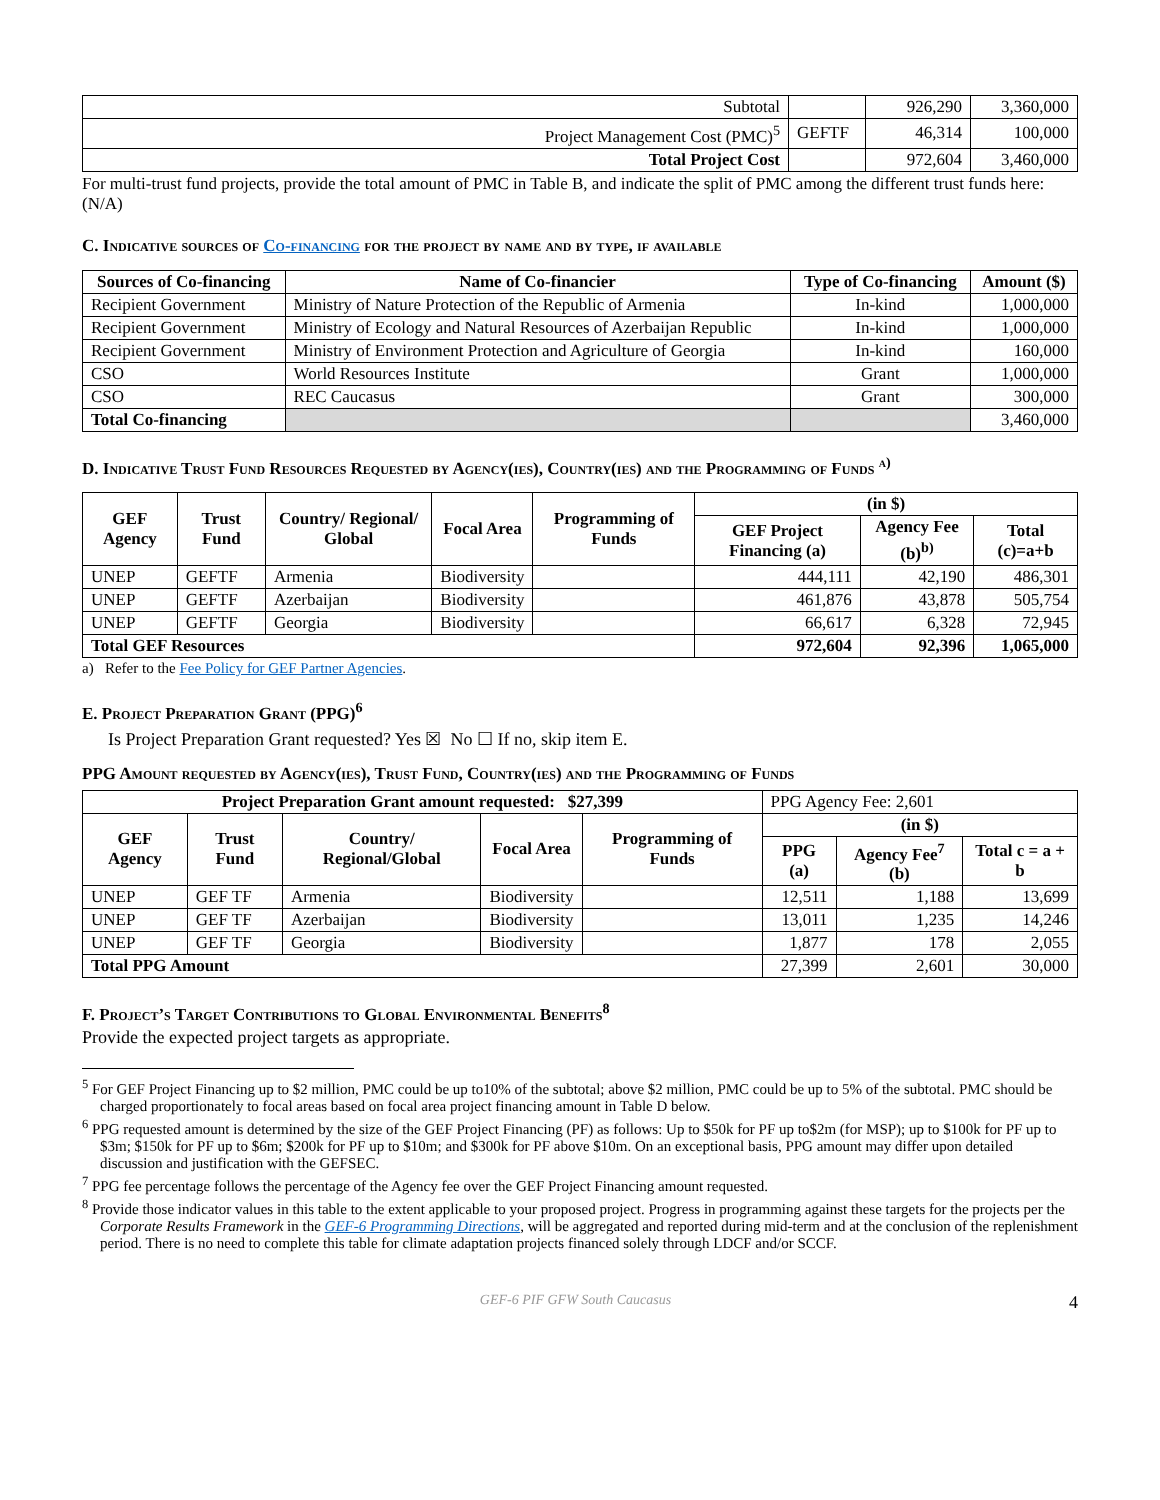| Subtotal | | 926,290 | 3,360,000 |
| Project Management Cost (PMC)<sup>5</sup> | GEFTF | 46,314 | 100,000 |
| Total Project Cost | | 972,604 | 3,460,000 |
For multi-trust fund projects, provide the total amount of PMC in Table B, and indicate the split of PMC among the different trust funds here: (N/A)
C. Indicative sources of Co-financing for the project by name and by type, if available
| Sources of Co-financing | Name of Co-financier | Type of Co-financing | Amount ($) |
| --- | --- | --- | --- |
| Recipient Government | Ministry of Nature Protection of the Republic of Armenia | In-kind | 1,000,000 |
| Recipient Government | Ministry of Ecology and Natural Resources of Azerbaijan Republic | In-kind | 1,000,000 |
| Recipient Government | Ministry of Environment Protection and Agriculture of Georgia | In-kind | 160,000 |
| CSO | World Resources Institute | Grant | 1,000,000 |
| CSO | REC Caucasus | Grant | 300,000 |
| Total Co-financing | | | 3,460,000 |
D. Indicative Trust Fund Resources Requested by Agency(ies), Country(ies) and the Programming of Funds <sup>a)</sup>
| GEF Agency | Trust Fund | Country/ Regional/ Global | Focal Area | Programming of Funds | (in $) | | |
| --- | --- | --- | --- | --- | --- | --- | --- |
| | | | | | GEF Project Financing (a) | Agency Fee (b)<sup>b)</sup> | Total (c)=a+b |
| UNEP | GEFTF | Armenia | Biodiversity | | 444,111 | 42,190 | 486,301 |
| UNEP | GEFTF | Azerbaijan | Biodiversity | | 461,876 | 43,878 | 505,754 |
| UNEP | GEFTF | Georgia | Biodiversity | | 66,617 | 6,328 | 72,945 |
| Total GEF Resources | | | | | 972,604 | 92,396 | 1,065,000 |
a) Refer to the Fee Policy for GEF Partner Agencies.
E. Project Preparation Grant (PPG)<sup>6</sup>
Is Project Preparation Grant requested? Yes ☒ No ☐ If no, skip item E.
PPG Amount requested by Agency(ies), Trust Fund, Country(ies) and the Programming of Funds
| Project Preparation Grant amount requested: $27,399 | | | | | PPG Agency Fee: 2,601 | | |
| GEF Agency | Trust Fund | Country/ Regional/Global | Focal Area | Programming of Funds | (in $) | | |
| | | | | | PPG (a) | Agency Fee<sup>7</sup> (b) | Total c = a + b |
| UNEP | GEF TF | Armenia | Biodiversity | | 12,511 | 1,188 | 13,699 |
| UNEP | GEF TF | Azerbaijan | Biodiversity | | 13,011 | 1,235 | 14,246 |
| UNEP | GEF TF | Georgia | Biodiversity | | 1,877 | 178 | 2,055 |
| Total PPG Amount | | | | | 27,399 | 2,601 | 30,000 |
F. Project’s Target Contributions to Global Environmental Benefits<sup>8</sup>
Provide the expected project targets as appropriate.
<sup>5</sup> For GEF Project Financing up to $2 million, PMC could be up to10% of the subtotal; above $2 million, PMC could be up to 5% of the subtotal. PMC should be charged proportionately to focal areas based on focal area project financing amount in Table D below.
<sup>6</sup> PPG requested amount is determined by the size of the GEF Project Financing (PF) as follows: Up to $50k for PF up to$2m (for MSP); up to $100k for PF up to $3m; $150k for PF up to $6m; $200k for PF up to $10m; and $300k for PF above $10m. On an exceptional basis, PPG amount may differ upon detailed discussion and justification with the GEFSEC.
<sup>7</sup> PPG fee percentage follows the percentage of the Agency fee over the GEF Project Financing amount requested.
<sup>8</sup> Provide those indicator values in this table to the extent applicable to your proposed project. Progress in programming against these targets for the projects per the Corporate Results Framework in the GEF-6 Programming Directions, will be aggregated and reported during mid-term and at the conclusion of the replenishment period. There is no need to complete this table for climate adaptation projects financed solely through LDCF and/or SCCF.
GEF-6 PIF GFW South Caucasus 4